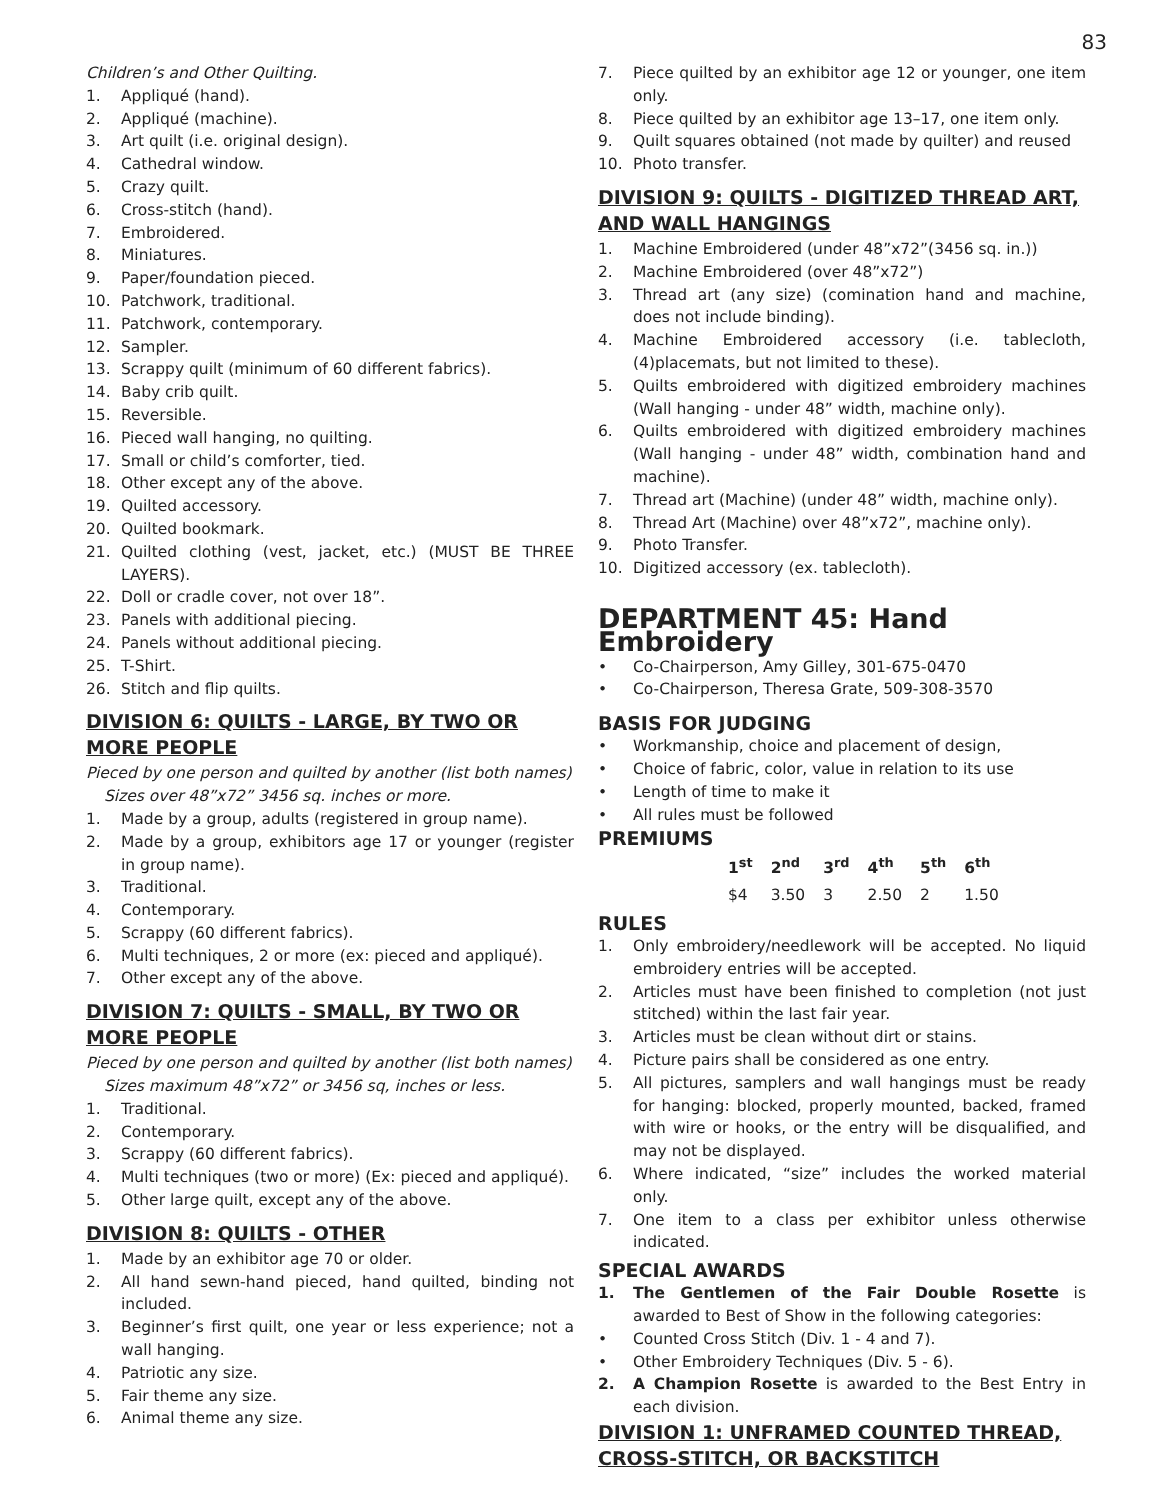83
Children’s and Other Quilting.
1. Appliqué (hand).
2. Appliqué (machine).
3. Art quilt (i.e. original design).
4. Cathedral window.
5. Crazy quilt.
6. Cross-stitch (hand).
7. Embroidered.
8. Miniatures.
9. Paper/foundation pieced.
10. Patchwork, traditional.
11. Patchwork, contemporary.
12. Sampler.
13. Scrappy quilt (minimum of 60 different fabrics).
14. Baby crib quilt.
15. Reversible.
16. Pieced wall hanging, no quilting.
17. Small or child’s comforter, tied.
18. Other except any of the above.
19. Quilted accessory.
20. Quilted bookmark.
21. Quilted clothing (vest, jacket, etc.) (MUST BE THREE LAYERS).
22. Doll or cradle cover, not over 18”.
23. Panels with additional piecing.
24. Panels without additional piecing.
25. T-Shirt.
26. Stitch and flip quilts.
DIVISION 6: QUILTS - LARGE, BY TWO OR MORE PEOPLE
Pieced by one person and quilted by another (list both names)
Sizes over 48”x72” 3456 sq. inches or more.
1. Made by a group, adults (registered in group name).
2. Made by a group, exhibitors age 17 or younger (register in group name).
3. Traditional.
4. Contemporary.
5. Scrappy (60 different fabrics).
6. Multi techniques, 2 or more (ex: pieced and appliqué).
7. Other except any of the above.
DIVISION 7: QUILTS - SMALL, BY TWO OR MORE PEOPLE
Pieced by one person and quilted by another (list both names)
Sizes maximum 48”x72” or 3456 sq, inches or less.
1. Traditional.
2. Contemporary.
3. Scrappy (60 different fabrics).
4. Multi techniques (two or more) (Ex: pieced and appliqué).
5. Other large quilt, except any of the above.
DIVISION 8: QUILTS - OTHER
1. Made by an exhibitor age 70 or older.
2. All hand sewn-hand pieced, hand quilted, binding not included.
3. Beginner’s first quilt, one year or less experience; not a wall hanging.
4. Patriotic any size.
5. Fair theme any size.
6. Animal theme any size.
7. Piece quilted by an exhibitor age 12 or younger, one item only.
8. Piece quilted by an exhibitor age 13–17, one item only.
9. Quilt squares obtained (not made by quilter) and reused
10. Photo transfer.
DIVISION 9: QUILTS - DIGITIZED THREAD ART, AND WALL HANGINGS
1. Machine Embroidered (under 48”x72”(3456 sq. in.))
2. Machine Embroidered (over 48”x72”)
3. Thread art (any size) (comination hand and machine, does not include binding).
4. Machine Embroidered accessory (i.e. tablecloth, (4)placemats, but not limited to these).
5. Quilts embroidered with digitized embroidery machines (Wall hanging - under 48” width, machine only).
6. Quilts embroidered with digitized embroidery machines (Wall hanging - under 48” width, combination hand and machine).
7. Thread art (Machine) (under 48” width, machine only).
8. Thread Art (Machine) over 48”x72”, machine only).
9. Photo Transfer.
10. Digitized accessory (ex. tablecloth).
DEPARTMENT 45: Hand Embroidery
• Co-Chairperson, Amy Gilley, 301-675-0470
• Co-Chairperson, Theresa Grate, 509-308-3570
BASIS FOR JUDGING
• Workmanship, choice and placement of design,
• Choice of fabric, color, value in relation to its use
• Length of time to make it
• All rules must be followed
PREMIUMS
| 1<sup>st</sup> | 2<sup>nd</sup> | 3<sup>rd</sup> | 4<sup>th</sup> | 5<sup>th</sup> | 6<sup>th</sup> |
| --- | --- | --- | --- | --- | --- |
| $4 | 3.50 | 3 | 2.50 | 2 | 1.50 |
RULES
1. Only embroidery/needlework will be accepted. No liquid embroidery entries will be accepted.
2. Articles must have been finished to completion (not just stitched) within the last fair year.
3. Articles must be clean without dirt or stains.
4. Picture pairs shall be considered as one entry.
5. All pictures, samplers and wall hangings must be ready for hanging: blocked, properly mounted, backed, framed with wire or hooks, or the entry will be disqualified, and may not be displayed.
6. Where indicated, “size” includes the worked material only.
7. One item to a class per exhibitor unless otherwise indicated.
SPECIAL AWARDS
1. The Gentlemen of the Fair Double Rosette is awarded to Best of Show in the following categories:
• Counted Cross Stitch (Div. 1 - 4 and 7).
• Other Embroidery Techniques (Div. 5 - 6).
2. A Champion Rosette is awarded to the Best Entry in each division.
DIVISION 1: UNFRAMED COUNTED THREAD, CROSS-STITCH, OR BACKSTITCH